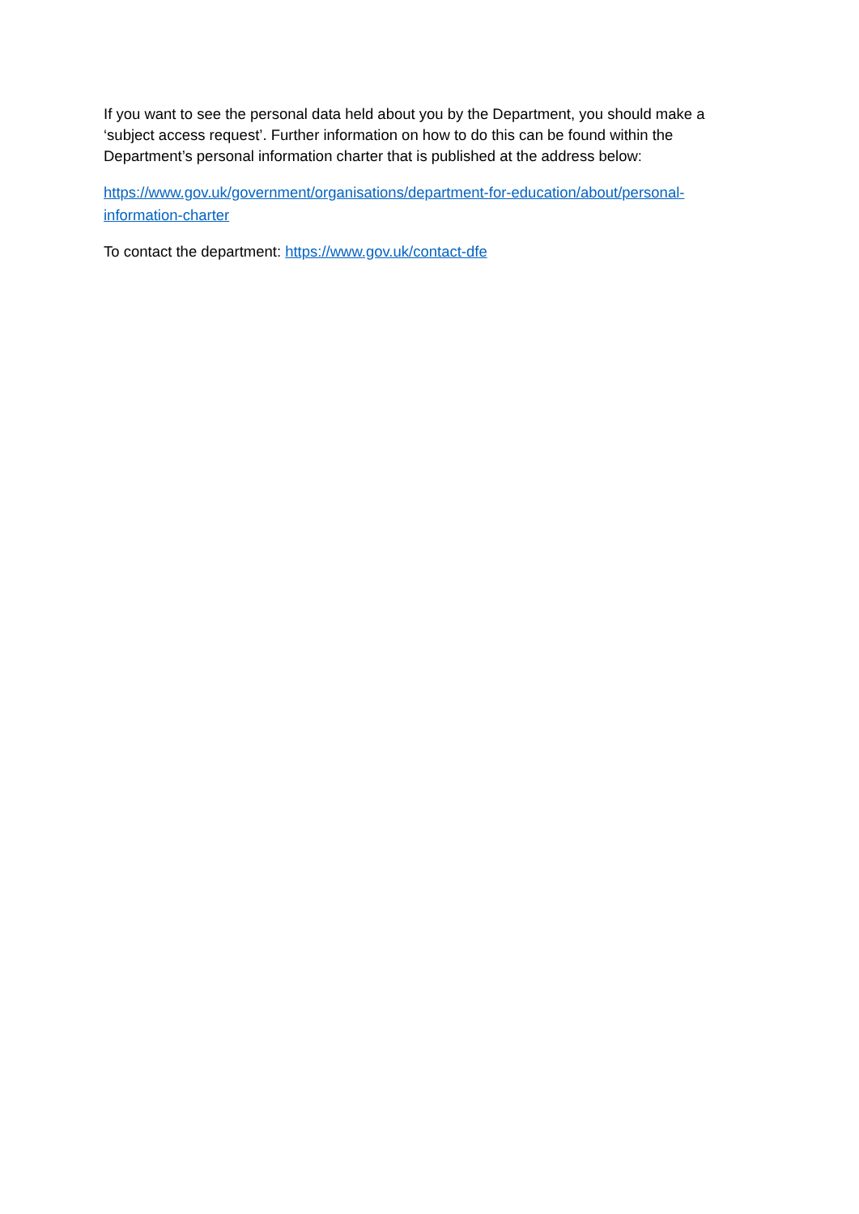If you want to see the personal data held about you by the Department, you should make a ‘subject access request’. Further information on how to do this can be found within the Department’s personal information charter that is published at the address below:
https://www.gov.uk/government/organisations/department-for-education/about/personal-information-charter
To contact the department: https://www.gov.uk/contact-dfe